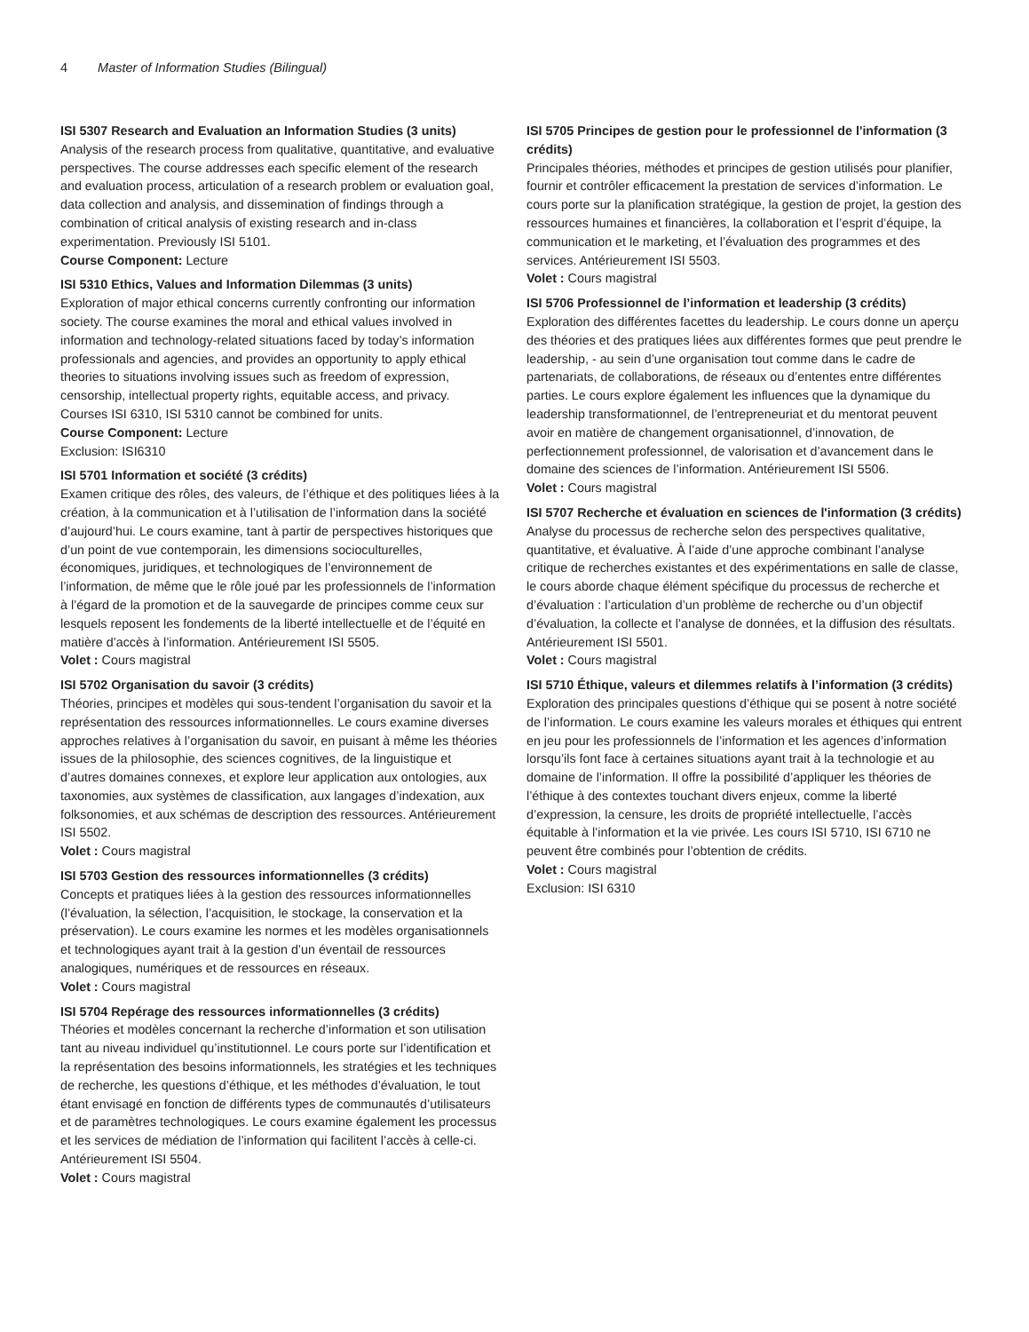4 Master of Information Studies (Bilingual)
ISI 5307 Research and Evaluation an Information Studies (3 units)
Analysis of the research process from qualitative, quantitative, and evaluative perspectives. The course addresses each specific element of the research and evaluation process, articulation of a research problem or evaluation goal, data collection and analysis, and dissemination of findings through a combination of critical analysis of existing research and in-class experimentation. Previously ISI 5101.
Course Component: Lecture
ISI 5310 Ethics, Values and Information Dilemmas (3 units)
Exploration of major ethical concerns currently confronting our information society. The course examines the moral and ethical values involved in information and technology-related situations faced by today’s information professionals and agencies, and provides an opportunity to apply ethical theories to situations involving issues such as freedom of expression, censorship, intellectual property rights, equitable access, and privacy. Courses ISI 6310, ISI 5310 cannot be combined for units.
Course Component: Lecture
Exclusion: ISI6310
ISI 5701 Information et société (3 crédits)
Examen critique des rôles, des valeurs, de l’éthique et des politiques liées à la création, à la communication et à l’utilisation de l’information dans la société d’aujourd’hui. Le cours examine, tant à partir de perspectives historiques que d’un point de vue contemporain, les dimensions socioculturelles, économiques, juridiques, et technologiques de l’environnement de l’information, de même que le rôle joué par les professionnels de l’information à l’égard de la promotion et de la sauvegarde de principes comme ceux sur lesquels reposent les fondements de la liberté intellectuelle et de l’équité en matière d’accès à l’information. Antérieurement ISI 5505.
Volet : Cours magistral
ISI 5702 Organisation du savoir (3 crédits)
Théories, principes et modèles qui sous-tendent l’organisation du savoir et la représentation des ressources informationnelles. Le cours examine diverses approches relatives à l’organisation du savoir, en puisant à même les théories issues de la philosophie, des sciences cognitives, de la linguistique et d’autres domaines connexes, et explore leur application aux ontologies, aux taxonomies, aux systèmes de classification, aux langages d’indexation, aux folksonomies, et aux schémas de description des ressources. Antérieurement ISI 5502.
Volet : Cours magistral
ISI 5703 Gestion des ressources informationnelles (3 crédits)
Concepts et pratiques liées à la gestion des ressources informationnelles (l’évaluation, la sélection, l’acquisition, le stockage, la conservation et la préservation). Le cours examine les normes et les modèles organisationnels et technologiques ayant trait à la gestion d’un éventail de ressources analogiques, numériques et de ressources en réseaux.
Volet : Cours magistral
ISI 5704 Repérage des ressources informationnelles (3 crédits)
Théories et modèles concernant la recherche d’information et son utilisation tant au niveau individuel qu’institutionnel. Le cours porte sur l’identification et la représentation des besoins informationnels, les stratégies et les techniques de recherche, les questions d’éthique, et les méthodes d’évaluation, le tout étant envisagé en fonction de différents types de communautés d’utilisateurs et de paramètres technologiques. Le cours examine également les processus et les services de médiation de l’information qui facilitent l’accès à celle-ci. Antérieurement ISI 5504.
Volet : Cours magistral
ISI 5705 Principes de gestion pour le professionnel de l'information (3 crédits)
Principales théories, méthodes et principes de gestion utilisés pour planifier, fournir et contrôler efficacement la prestation de services d’information. Le cours porte sur la planification stratégique, la gestion de projet, la gestion des ressources humaines et financières, la collaboration et l’esprit d’équipe, la communication et le marketing, et l’évaluation des programmes et des services. Antérieurement ISI 5503.
Volet : Cours magistral
ISI 5706 Professionnel de l’information et leadership (3 crédits)
Exploration des différentes facettes du leadership. Le cours donne un aperçu des théories et des pratiques liées aux différentes formes que peut prendre le leadership, - au sein d’une organisation tout comme dans le cadre de partenariats, de collaborations, de réseaux ou d’ententes entre différentes parties. Le cours explore également les influences que la dynamique du leadership transformationnel, de l’entrepreneuriat et du mentorat peuvent avoir en matière de changement organisationnel, d’innovation, de perfectionnement professionnel, de valorisation et d’avancement dans le domaine des sciences de l’information. Antérieurement ISI 5506.
Volet : Cours magistral
ISI 5707 Recherche et évaluation en sciences de l'information (3 crédits)
Analyse du processus de recherche selon des perspectives qualitative, quantitative, et évaluative. À l’aide d’une approche combinant l’analyse critique de recherches existantes et des expérimentations en salle de classe, le cours aborde chaque élément spécifique du processus de recherche et d’évaluation : l’articulation d’un problème de recherche ou d’un objectif d’évaluation, la collecte et l’analyse de données, et la diffusion des résultats. Antérieurement ISI 5501.
Volet : Cours magistral
ISI 5710 Éthique, valeurs et dilemmes relatifs à l’information (3 crédits)
Exploration des principales questions d’éthique qui se posent à notre société de l’information. Le cours examine les valeurs morales et éthiques qui entrent en jeu pour les professionnels de l’information et les agences d’information lorsqu’ils font face à certaines situations ayant trait à la technologie et au domaine de l’information. Il offre la possibilité d’appliquer les théories de l’éthique à des contextes touchant divers enjeux, comme la liberté d’expression, la censure, les droits de propriété intellectuelle, l’accès équitable à l’information et la vie privée. Les cours ISI 5710, ISI 6710 ne peuvent être combinés pour l’obtention de crédits.
Volet : Cours magistral
Exclusion: ISI 6310